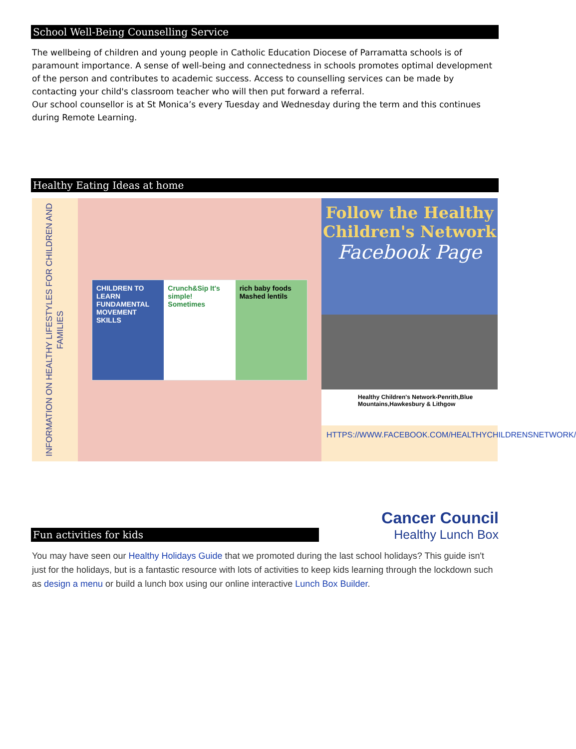School Well-Being Counselling Service
The wellbeing of children and young people in Catholic Education Diocese of Parramatta schools is of paramount importance. A sense of well-being and connectedness in schools promotes optimal development of the person and contributes to academic success. Access to counselling services can be made by contacting your child's classroom teacher who will then put forward a referral.
Our school counsellor is at St Monica’s every Tuesday and Wednesday during the term and this continues during Remote Learning.
Healthy Eating Ideas at home
INFORMATION ON HEALTHY LIFESTYLES FOR CHILDREN AND FAMILIES
CHILDREN TO LEARN FUNDAMENTAL MOVEMENT SKILLS
Crunch&Sip It's simple! Sometimes
rich baby foods Mashed lentils
Follow the Healthy Children's Network
Facebook Page
Healthy Children's Network-Penrith,Blue Mountains,Hawkesbury & Lithgow
HTTPS://WWW.FACEBOOK.COM/HEALTHYCHILDRENSNETWORK/
Fun activities for kids
Cancer Council
Healthy Lunch Box
You may have seen our Healthy Holidays Guide that we promoted during the last school holidays? This guide isn't just for the holidays, but is a fantastic resource with lots of activities to keep kids learning through the lockdown such as design a menu or build a lunch box using our online interactive Lunch Box Builder.